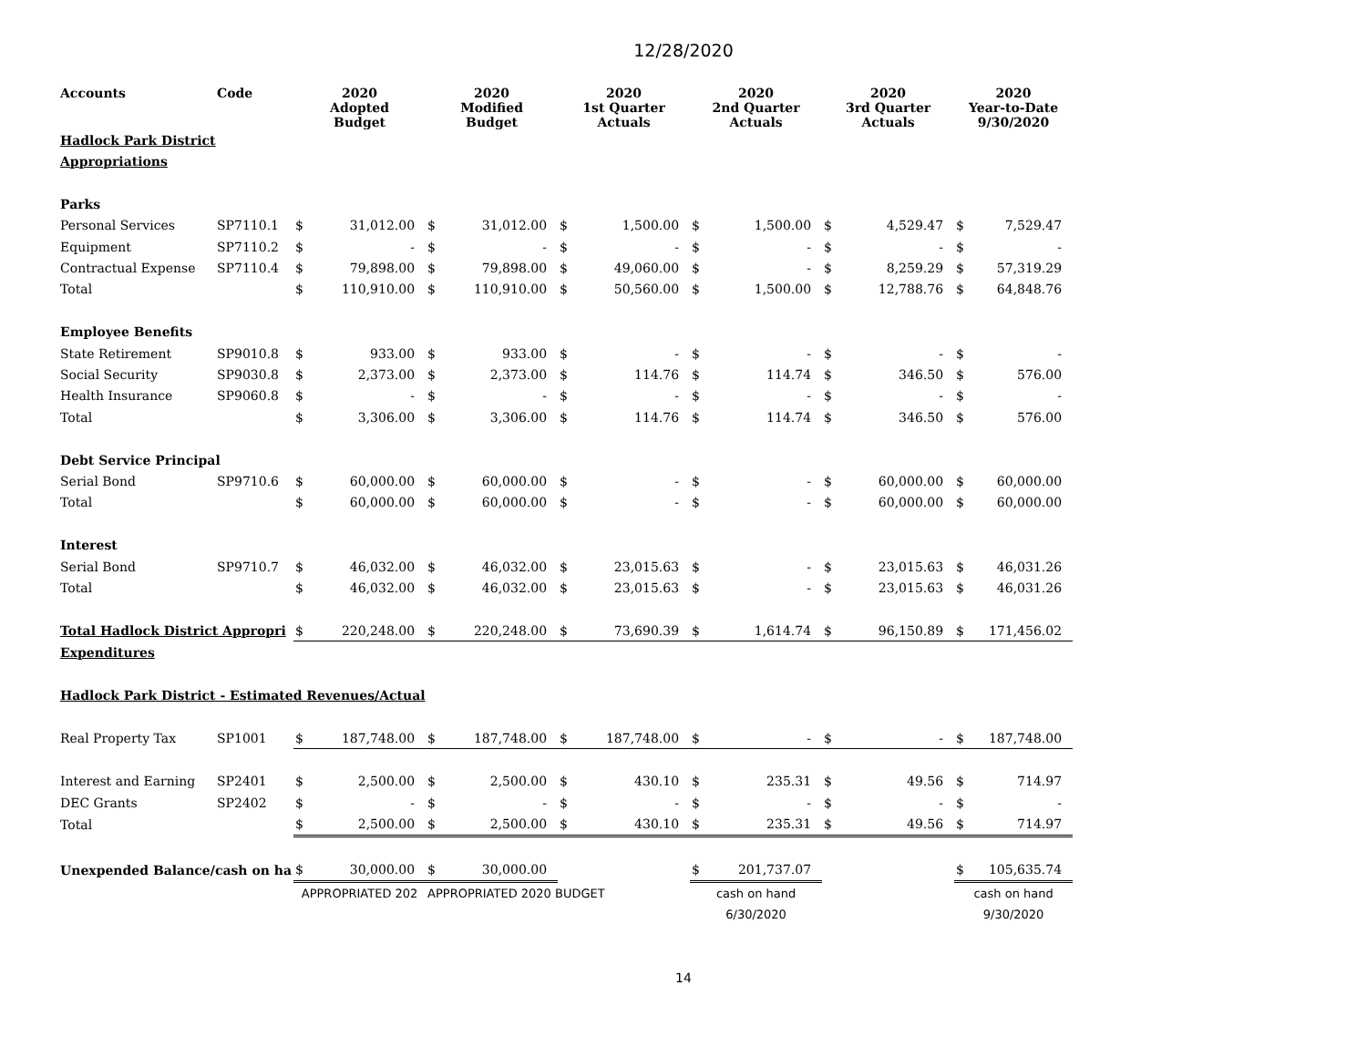12/28/2020
| Accounts | Code | 2020 Adopted Budget | | 2020 Modified Budget | | 2020 1st Quarter Actuals | | 2020 2nd Quarter Actuals | | 2020 3rd Quarter Actuals | | 2020 Year-to-Date 9/30/2020 | |
| --- | --- | --- | --- | --- | --- | --- | --- | --- | --- | --- | --- | --- | --- |
| Hadlock Park District | | | | | | | | | | | | | |
| Appropriations | | | | | | | | | | | | | |
| Parks | | | | | | | | | | | | | |
| Personal Services | SP7110.1 | $ | 31,012.00 | $ | 31,012.00 | $ | 1,500.00 | $ | 1,500.00 | $ | 4,529.47 | $ | 7,529.47 |
| Equipment | SP7110.2 | $ | - | $ | - | $ | - | $ | - | $ | - | $ | - |
| Contractual Expense | SP7110.4 | $ | 79,898.00 | $ | 79,898.00 | $ | 49,060.00 | $ | - | $ | 8,259.29 | $ | 57,319.29 |
| Total | | $ | 110,910.00 | $ | 110,910.00 | $ | 50,560.00 | $ | 1,500.00 | $ | 12,788.76 | $ | 64,848.76 |
| Employee Benefits | | | | | | | | | | | | | |
| State Retirement | SP9010.8 | $ | 933.00 | $ | 933.00 | $ | - | $ | - | $ | - | $ | - |
| Social Security | SP9030.8 | $ | 2,373.00 | $ | 2,373.00 | $ | 114.76 | $ | 114.74 | $ | 346.50 | $ | 576.00 |
| Health Insurance | SP9060.8 | $ | - | $ | - | $ | - | $ | - | $ | - | $ | - |
| Total | | $ | 3,306.00 | $ | 3,306.00 | $ | 114.76 | $ | 114.74 | $ | 346.50 | $ | 576.00 |
| Debt Service Principal | | | | | | | | | | | | | |
| Serial Bond | SP9710.6 | $ | 60,000.00 | $ | 60,000.00 | $ | - | $ | - | $ | 60,000.00 | $ | 60,000.00 |
| Total | | $ | 60,000.00 | $ | 60,000.00 | $ | - | $ | - | $ | 60,000.00 | $ | 60,000.00 |
| Interest | | | | | | | | | | | | | |
| Serial Bond | SP9710.7 | $ | 46,032.00 | $ | 46,032.00 | $ | 23,015.63 | $ | - | $ | 23,015.63 | $ | 46,031.26 |
| Total | | $ | 46,032.00 | $ | 46,032.00 | $ | 23,015.63 | $ | - | $ | 23,015.63 | $ | 46,031.26 |
| Total Hadlock District Appropri | | $ | 220,248.00 | $ | 220,248.00 | $ | 73,690.39 | $ | 1,614.74 | $ | 96,150.89 | $ | 171,456.02 |
| Expenditures | | | | | | | | | | | | | |
| Hadlock Park District - Estimated Revenues/Actual | | | | | | | | | | | | | |
| Real Property Tax | SP1001 | $ | 187,748.00 | $ | 187,748.00 | $ | 187,748.00 | $ | - | $ | - | $ | 187,748.00 |
| Interest and Earning | SP2401 | $ | 2,500.00 | $ | 2,500.00 | $ | 430.10 | $ | 235.31 | $ | 49.56 | $ | 714.97 |
| DEC Grants | SP2402 | $ | - | $ | - | $ | - | $ | - | $ | - | $ | - |
| Total | | $ | 2,500.00 | $ | 2,500.00 | $ | 430.10 | $ | 235.31 | $ | 49.56 | $ | 714.97 |
| Unexpended Balance/cash on ha | | $ | 30,000.00 | $ | 30,000.00 | | | $ | 201,737.07 | | | $ | 105,635.74 |
| | | APPROPRIATED 202 | | APPROPRIATED 2020 BUDGET | | | | cash on hand | | | | cash on hand | |
| | | | | | | | | 6/30/2020 | | | | 9/30/2020 | |
14